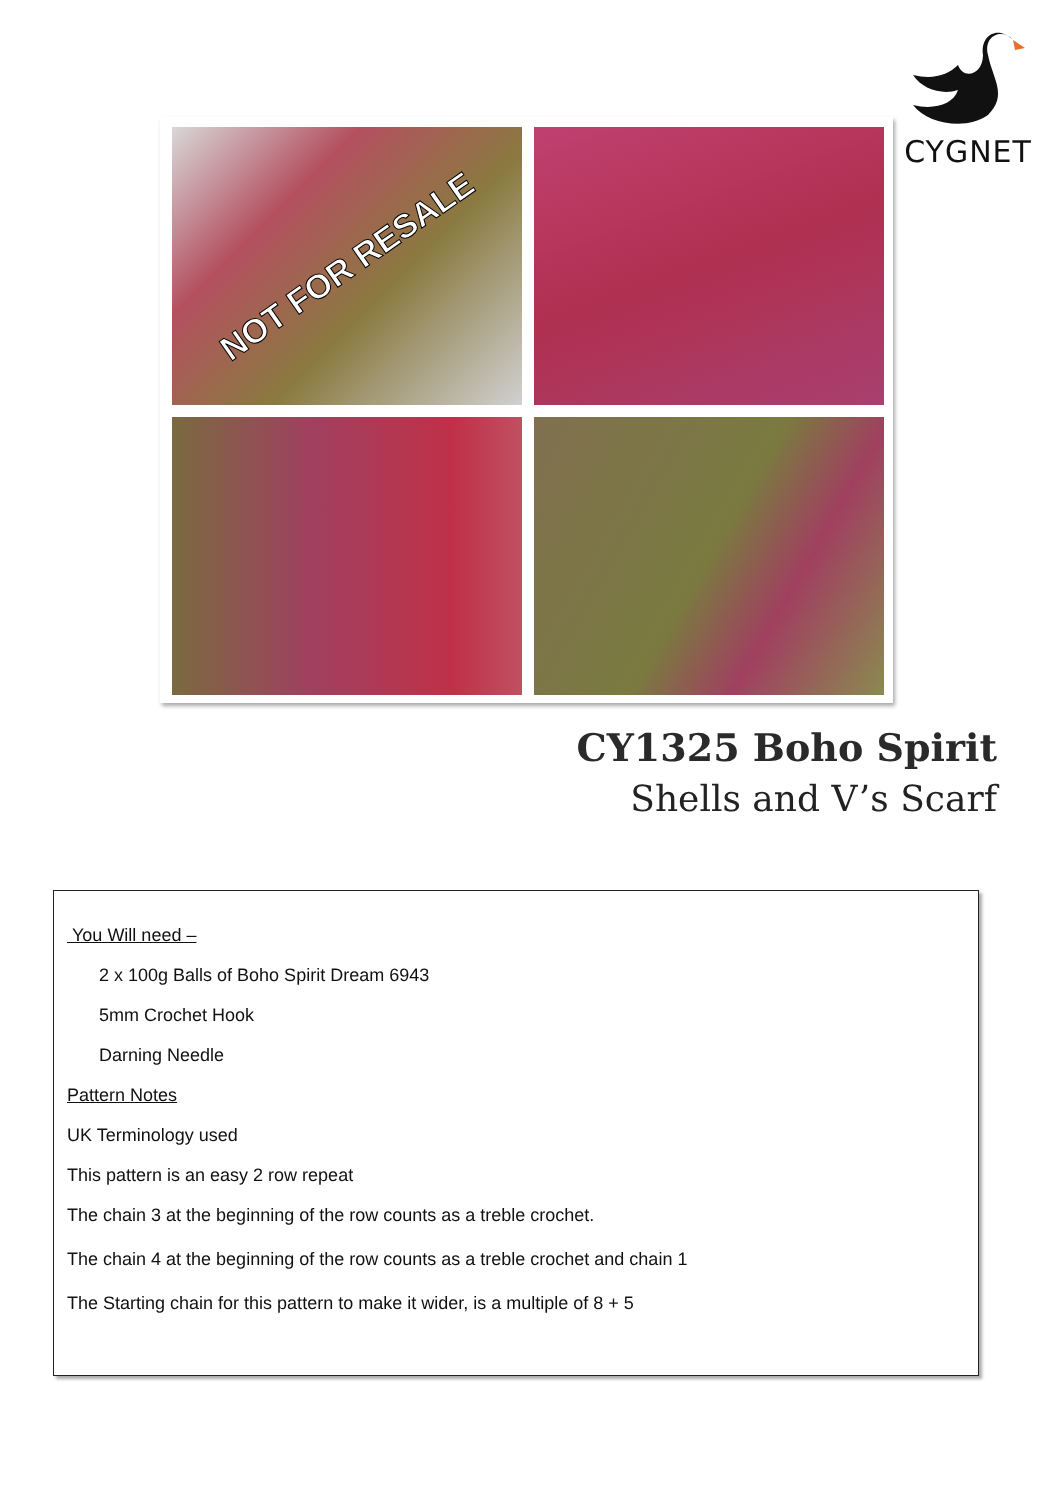CYGNET
NOT FOR RESALE
CY1325 Boho Spirit
Shells and V’s Scarf
You Will need –
2 x 100g Balls of Boho Spirit Dream 6943
5mm Crochet Hook
Darning Needle
Pattern Notes
UK Terminology used
This pattern is an easy 2 row repeat
The chain 3 at the beginning of the row counts as a treble crochet.
The chain 4 at the beginning of the row counts as a treble crochet and chain 1
The Starting chain for this pattern to make it wider, is a multiple of 8 + 5